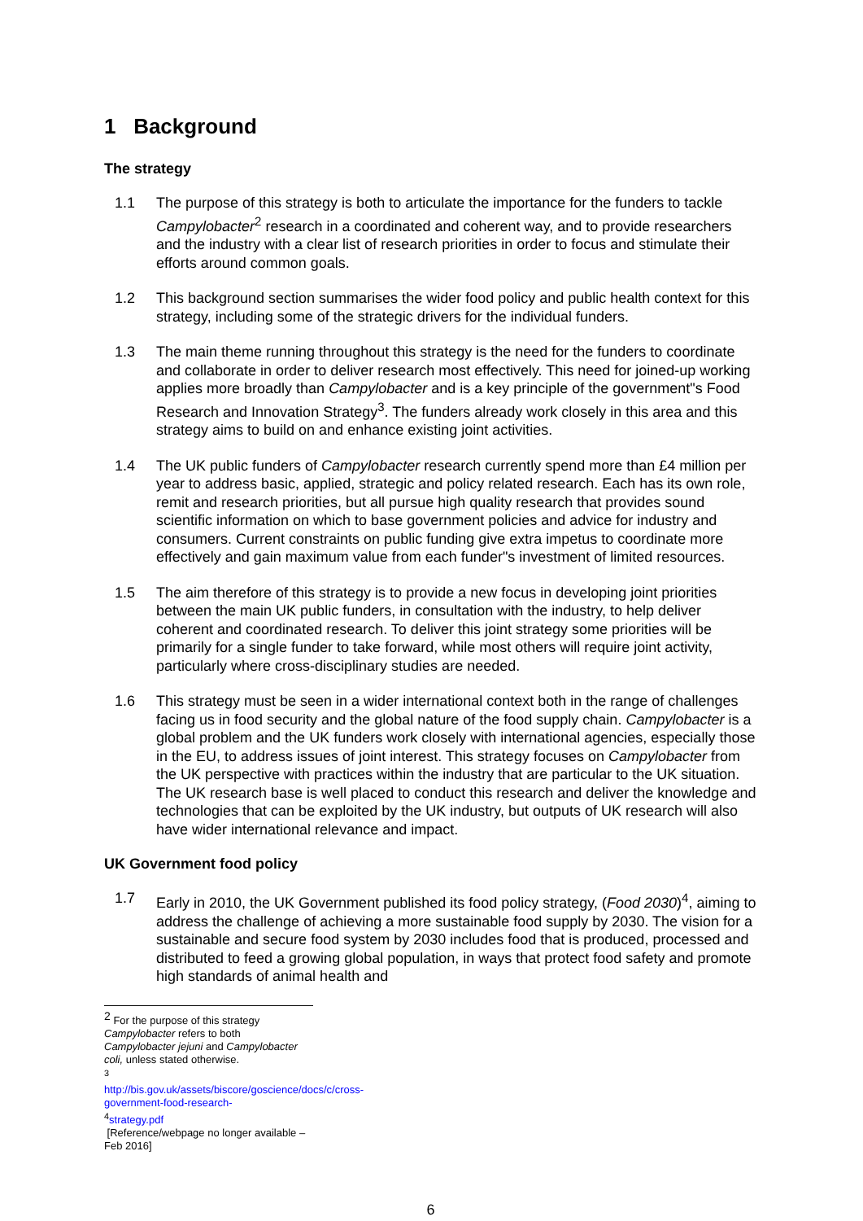1 Background
The strategy
1.1 The purpose of this strategy is both to articulate the importance for the funders to tackle Campylobacter<sup>2</sup> research in a coordinated and coherent way, and to provide researchers and the industry with a clear list of research priorities in order to focus and stimulate their efforts around common goals.
1.2 This background section summarises the wider food policy and public health context for this strategy, including some of the strategic drivers for the individual funders.
1.3 The main theme running throughout this strategy is the need for the funders to coordinate and collaborate in order to deliver research most effectively. This need for joined-up working applies more broadly than Campylobacter and is a key principle of the government"s Food Research and Innovation Strategy<sup>3</sup>. The funders already work closely in this area and this strategy aims to build on and enhance existing joint activities.
1.4 The UK public funders of Campylobacter research currently spend more than £4 million per year to address basic, applied, strategic and policy related research. Each has its own role, remit and research priorities, but all pursue high quality research that provides sound scientific information on which to base government policies and advice for industry and consumers. Current constraints on public funding give extra impetus to coordinate more effectively and gain maximum value from each funder"s investment of limited resources.
1.5 The aim therefore of this strategy is to provide a new focus in developing joint priorities between the main UK public funders, in consultation with the industry, to help deliver coherent and coordinated research. To deliver this joint strategy some priorities will be primarily for a single funder to take forward, while most others will require joint activity, particularly where cross-disciplinary studies are needed.
1.6 This strategy must be seen in a wider international context both in the range of challenges facing us in food security and the global nature of the food supply chain. Campylobacter is a global problem and the UK funders work closely with international agencies, especially those in the EU, to address issues of joint interest. This strategy focuses on Campylobacter from the UK perspective with practices within the industry that are particular to the UK situation. The UK research base is well placed to conduct this research and deliver the knowledge and technologies that can be exploited by the UK industry, but outputs of UK research will also have wider international relevance and impact.
UK Government food policy
1.7 Early in 2010, the UK Government published its food policy strategy, (Food 2030)<sup>4</sup>, aiming to address the challenge of achieving a more sustainable food supply by 2030. The vision for a sustainable and secure food system by 2030 includes food that is produced, processed and distributed to feed a growing global population, in ways that protect food safety and promote high standards of animal health and
<sup>2</sup> For the purpose of this strategy Campylobacter refers to both Campylobacter jejuni and Campylobacter coli, unless stated otherwise.
<sup>3</sup> http://bis.gov.uk/assets/biscore/goscience/docs/c/cross-government-food-research-
<sup>4</sup> strategy.pdf
[Reference/webpage no longer available – Feb 2016]
6